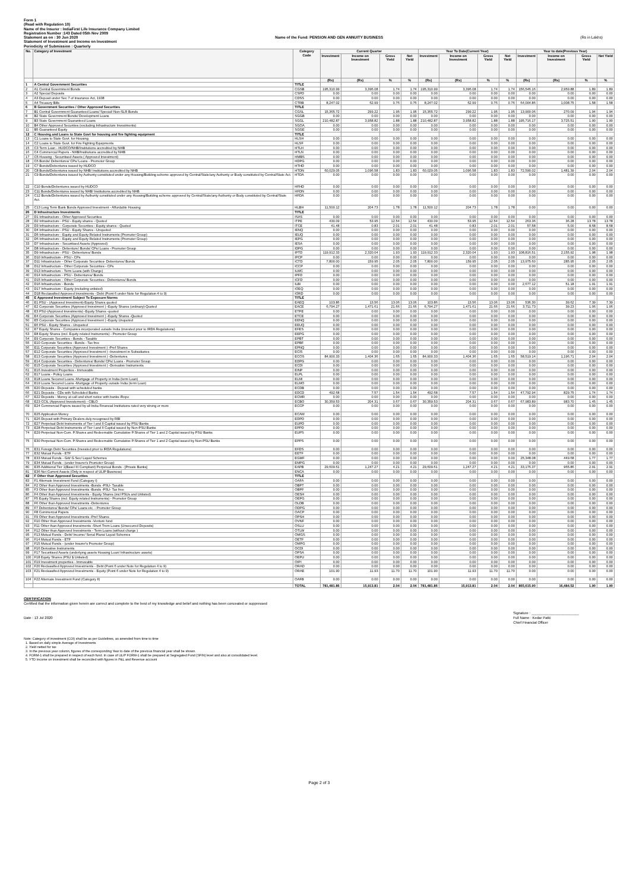Form 1
(Read with Regulation 10)
Name of the Insurer : IndiaFirst Life Insurance Company Limited
Registration Number :143 Dated 05th Nov 2009
Statement as on : 30 Jun 2020 Name of the Fund: PENSION AND GEN ANNUITY BUSINESS (Rs in Lakhs)
Statement of Investment and Income on Investment
Periodicity of Submission : Quarterly
| No. | Category of Investment | Category Code | Current Quarter | | | | Year To Date(Current Year) | | | | Year to date(Previous Year) | | | |
| --- | --- | --- | --- | --- | --- | --- | --- | --- | --- | --- | --- | --- | --- | --- |
| | | | Investment | Income on Investment | Gross Yield | Net Yield | Investment | Income on Investment | Gross Yield | Net Yield | Investment | Income on Investment | Gross Yield | Net Yield |
| | | | (Rs) | (Rs) | % | % | (Rs) | (Rs) | % | % | (Rs) | (Rs) | % | % |
| 1 | A Central Government Securities | TITLE | | | | | | | | | | | | |
| 2 | A1 Central Government Bonds | CGSB | 195,310.99 | 3,396.08 | 1.74 | 1.74 | 195,310.99 | 3,396.08 | 1.74 | 1.74 | 156,546.16 | 2,959.88 | 1.89 | 1.89 |
| 3 | A2 Special Deposits | CSPD | 0.00 | 0.00 | 0.00 | 0.00 | 0.00 | 0.00 | 0.00 | 0.00 | 0.00 | 0.00 | 0.00 | 0.00 |
| 4 | A3 Deposit under Sec 7 of Insurance Act, 1938 | CDSS | 0.00 | 0.00 | 0.00 | 0.00 | 0.00 | 0.00 | 0.00 | 0.00 | 0.00 | 0.00 | 0.00 | 0.00 |
| 5 | A4 Treasury Bills | CTRB | 8,247.02 | 62.99 | 0.76 | 0.76 | 8,247.02 | 62.99 | 0.76 | 0.76 | 64,004.86 | 1,008.75 | 1.58 | 1.58 |
| 6 | B Government Securities / Other Approved Securities | TITLE | | | | | | | | | | | | |
| 7 | B1 Central Government Guaranteed Loans/ Special/ Non-SLR Bonds | CGSL | 15,365.72 | 299.22 | 1.95 | 1.95 | 15,365.72 | 299.22 | 1.95 | 1.95 | 13,900.06 | 270.09 | 1.94 | 1.94 |
| 8 | B2 State Government Bonds/ Development Loans | SGGB | 0.00 | 0.00 | 0.00 | 0.00 | 0.00 | 0.00 | 0.00 | 0.00 | 0.00 | 0.00 | 0.00 | 0.00 |
| 9 | B3 State Government Guaranteed Loans | SGGL | 210,482.87 | 3,958.82 | 1.88 | 1.88 | 210,482.87 | 3,958.82 | 1.88 | 1.88 | 195,716.17 | 3,725.51 | 1.90 | 1.90 |
| 10 | B4 Other Approved Securities (excluding Infrastructure Investments) | SGOA | 0.00 | 0.00 | 0.00 | 0.00 | 0.00 | 0.00 | 0.00 | 0.00 | 0.00 | 0.00 | 0.00 | 0.00 |
| 11 | B5 Guaranteed Equity | SGGE | 0.00 | 0.00 | 0.00 | 0.00 | 0.00 | 0.00 | 0.00 | 0.00 | 0.00 | 0.00 | 0.00 | 0.00 |
| 12 | C Housing and Loans to State Govt for housing and fire fighting equipment | TITLE | | | | | | | | | | | | |
| 13 | C1 Loans to State Govt. for Housing | HLSH | 0.00 | 0.00 | 0.00 | 0.00 | 0.00 | 0.00 | 0.00 | 0.00 | 0.00 | 0.00 | 0.00 | 0.00 |
| 14 | C2 Loans to State Govt. for Fire Fighting Equipments | HLSF | 0.00 | 0.00 | 0.00 | 0.00 | 0.00 | 0.00 | 0.00 | 0.00 | 0.00 | 0.00 | 0.00 | 0.00 |
| 15 | C3 Term Loan - HUDCO/NHB/Institutions accredited by NHB | HTLH | 0.00 | 0.00 | 0.00 | 0.00 | 0.00 | 0.00 | 0.00 | 0.00 | 0.00 | 0.00 | 0.00 | 0.00 |
| 16 | C4 Commercial Papers - NHB/Institutions accredited by NHB | HTLN | 0.00 | 0.00 | 0.00 | 0.00 | 0.00 | 0.00 | 0.00 | 0.00 | 0.00 | 0.00 | 0.00 | 0.00 |
| 17 | C5 Housing - Securitised Assets ( Approved Investment) | HMBS | 0.00 | 0.00 | 0.00 | 0.00 | 0.00 | 0.00 | 0.00 | 0.00 | 0.00 | 0.00 | 0.00 | 0.00 |
| 18 | C6 Bonds/ Debentures/ CPs/ Loans - Promotor Group | HDPG | 0.00 | 0.00 | 0.00 | 0.00 | 0.00 | 0.00 | 0.00 | 0.00 | 0.00 | 0.00 | 0.00 | 0.00 |
| 19 | C7 Bonds/Debentures issued by HUDCO | HTHD | 0.00 | 0.00 | 0.00 | 0.00 | 0.00 | 0.00 | 0.00 | 0.00 | 0.00 | 0.00 | 0.00 | 0.00 |
| 20 | C8 Bonds/Debentures issued by NHB/ Institutions accredited by NHB | HTDN | 60,029.05 | 1,096.58 | 1.83 | 1.83 | 60,029.05 | 1,096.58 | 1.83 | 1.83 | 72,590.02 | 1,481.39 | 2.04 | 2.04 |
| 21 | C9 Bonds/Debentures issued by Authority constituted under any Housing/Building scheme approved by Central/State/any Authority or Body constituted by Central/State Act. | HTDA | 0.00 | 0.00 | 0.00 | 0.00 | 0.00 | 0.00 | 0.00 | 0.00 | 0.00 | 0.00 | 0.00 | 0.00 |
| 22 | C10 Bonds/Debentures issued by HUDCO | HFHD | 0.00 | 0.00 | 0.00 | 0.00 | 0.00 | 0.00 | 0.00 | 0.00 | 0.00 | 0.00 | 0.00 | 0.00 |
| 23 | C11 Bonds/Debentures issued by NHB/ Institutions accredited by NHB | HFDN | 0.00 | 0.00 | 0.00 | 0.00 | 0.00 | 0.00 | 0.00 | 0.00 | 0.00 | 0.00 | 0.00 | 0.00 |
| 24 | C12 Bonds/Debentures issued by Authority constituted under any Housing/Building scheme approved by Central/State/any Authority or Body constituted by Central/State Act. | HFDA | 0.00 | 0.00 | 0.00 | 0.00 | 0.00 | 0.00 | 0.00 | 0.00 | 0.00 | 0.00 | 0.00 | 0.00 |
| 25 | C13 Long Term Bank Bonds Approved Investment - Affordable Housing | HLBH | 11,500.12 | 204.73 | 1.78 | 1.78 | 11,500.12 | 204.73 | 1.78 | 1.78 | 0.00 | 0.00 | 0.00 | 0.00 |
| 26 | D Infrastructure Investments | TITLE | | | | | | | | | | | | |
| 27 | D1 Infrastructure - Other Approved Securities | ISAS | 0.00 | 0.00 | 0.00 | 0.00 | 0.00 | 0.00 | 0.00 | 0.00 | 0.00 | 0.00 | 0.00 | 0.00 |
| 28 | D2 Infrastructure - PSU - Equity shares - Quoted | ITPE | 430.09 | 53.95 | 12.54 | 12.54 | 430.09 | 53.95 | 12.54 | 12.54 | 263.36 | 36.28 | 13.78 | 13.78 |
| 29 | D3 Infrastructure - Corporate Securities - Equity shares - Quoted | ITCE | 41.48 | 0.83 | 2.01 | 2.01 | 41.48 | 0.83 | 2.01 | 2.01 | 57.58 | 5.00 | 8.68 | 8.68 |
| 30 | D4 Infrastructure - PSU - Equity Shares - Unquoted | IENQ | 0.00 | 0.00 | 0.00 | 0.00 | 0.00 | 0.00 | 0.00 | 0.00 | 0.00 | 0.00 | 0.00 | 0.00 |
| 31 | D5 Infrastructure - Equity and Equity Related Instruments (Promoter Group) | IEUQ | 0.00 | 0.00 | 0.00 | 0.00 | 0.00 | 0.00 | 0.00 | 0.00 | 0.00 | 0.00 | 0.00 | 0.00 |
| 32 | D6 Infrastructure - Equity and Equity Related Instruments (Promoter Group) | IEPG | 0.00 | 0.00 | 0.00 | 0.00 | 0.00 | 0.00 | 0.00 | 0.00 | 0.00 | 0.00 | 0.00 | 0.00 |
| 33 | D7 Infrastructure - Securitised Assets (Approved) | IESA | 0.00 | 0.00 | 0.00 | 0.00 | 0.00 | 0.00 | 0.00 | 0.00 | 0.00 | 0.00 | 0.00 | 0.00 |
| 34 | D8 Infrastructure - Debenture/ Bonds/ CPs/ Loans - Promoter Group | IDPG | 0.00 | 0.00 | 0.00 | 0.00 | 0.00 | 0.00 | 0.00 | 0.00 | 0.00 | 0.00 | 0.00 | 0.00 |
| 35 | D9 Infrastructure - PSU - Debentures/ Bonds | IPTD | 119,912.33 | 2,320.04 | 1.93 | 1.93 | 119,912.33 | 2,320.04 | 1.93 | 1.93 | 108,816.51 | 2,155.92 | 1.98 | 1.98 |
| 36 | D10 Infrastructure - PSU - CPs | IPCP | 0.00 | 0.00 | 0.00 | 0.00 | 0.00 | 0.00 | 0.00 | 0.00 | 0.00 | 0.00 | 0.00 | 0.00 |
| 37 | D11 Infrastructure - Other Corporate Securities- Debentures/ Bonds | ICTD | 7,800.00 | 159.95 | 2.05 | 2.05 | 7,800.00 | 159.95 | 2.05 | 2.05 | 13,975.60 | 285.95 | 2.05 | 2.05 |
| 38 | D12 Infrastructure - Other Corporate Securities - CPs | ICCP | 0.00 | 0.00 | 0.00 | 0.00 | 0.00 | 0.00 | 0.00 | 0.00 | 0.00 | 0.00 | 0.00 | 0.00 |
| 39 | D13 Infrastructure - Term Loans (with Charge) | ILWC | 0.00 | 0.00 | 0.00 | 0.00 | 0.00 | 0.00 | 0.00 | 0.00 | 0.00 | 0.00 | 0.00 | 0.00 |
| 40 | D14 Infrastructure - PSU - Debentures/ Bonds | IPFD | 0.00 | 0.00 | 0.00 | 0.00 | 0.00 | 0.00 | 0.00 | 0.00 | 0.00 | 0.00 | 0.00 | 0.00 |
| 41 | D15 Infrastructure - Other Corporate Securities - Debentures/ Bonds | ICFD | 0.00 | 0.00 | 0.00 | 0.00 | 0.00 | 0.00 | 0.00 | 0.00 | 0.00 | 0.00 | 0.00 | 0.00 |
| 42 | D16 Infrastructure - Bonds | ILBI | 0.00 | 0.00 | 0.00 | 0.00 | 0.00 | 0.00 | 0.00 | 0.00 | 2,677.12 | 51.18 | 1.91 | 1.91 |
| 43 | D17 Infrastructure - Equity (including unlisted) | IOEQ | 0.00 | 0.00 | 0.00 | 0.00 | 0.00 | 0.00 | 0.00 | 0.00 | 0.00 | 0.00 | 0.00 | 0.00 |
| 44 | D18 Reclassified Approved Investments - Debt (Point 6 under Note for Regulation 4 to 9) | IORD | 0.00 | 0.00 | 0.00 | 0.00 | 0.00 | 0.00 | 0.00 | 0.00 | 0.00 | 0.00 | 0.00 | 0.00 |
| 45 | E Approved Investment Subject To Exposure Norms | TITLE | | | | | | | | | | | | |
| 46 | E1 PSU - (Approved Investment)-Equity Shares quoted | EAEQ | 103.86 | 13.56 | 13.06 | 13.06 | 103.86 | 13.56 | 13.06 | 13.06 | 536.30 | 39.62 | 7.39 | 7.39 |
| 47 | E2 Corporate Securities (Approved Investment ) -Equity Shares (ordinary)-Quoted | EACE | 6,794.27 | 1,471.61 | 21.66 | 21.66 | 6,794.27 | 1,471.61 | 21.66 | 21.66 | 3,711.73 | 39.23 | 1.06 | 1.06 |
| 48 | E3 PSU-(Approved Investments) -Equity Shares -quoted | ETPE | 0.00 | 0.00 | 0.00 | 0.00 | 0.00 | 0.00 | 0.00 | 0.00 | 0.00 | 0.00 | 0.00 | 0.00 |
| 49 | E4 Corporate Securities (Approved Investment ) -Equity Shares -Quoted | ETCE | 0.00 | 0.00 | 0.00 | 0.00 | 0.00 | 0.00 | 0.00 | 0.00 | 0.00 | 0.00 | 0.00 | 0.00 |
| 50 | E5 Corporate Securities (Approved Investment ) -Equity Unquoted | EENQ | 0.00 | 0.00 | 0.00 | 0.00 | 0.00 | 0.00 | 0.00 | 0.00 | 0.00 | 0.00 | 0.00 | 0.00 |
| 51 | E6 PSU - Equity Shares - Unquoted | EEUQ | 0.00 | 0.00 | 0.00 | 0.00 | 0.00 | 0.00 | 0.00 | 0.00 | 0.00 | 0.00 | 0.00 | 0.00 |
| 52 | E7 Equity Shares - Companies incorporated outside India (invested prior to IRDA Regulations) | EFES | 0.00 | 0.00 | 0.00 | 0.00 | 0.00 | 0.00 | 0.00 | 0.00 | 0.00 | 0.00 | 0.00 | 0.00 |
| 53 | E8 Equity Shares (incl. Equity related Instruments) - Promoter Group | EEPG | 0.00 | 0.00 | 0.00 | 0.00 | 0.00 | 0.00 | 0.00 | 0.00 | 0.00 | 0.00 | 0.00 | 0.00 |
| 54 | E9 Corporate Securities - Bonds - Taxable | EPBT | 0.00 | 0.00 | 0.00 | 0.00 | 0.00 | 0.00 | 0.00 | 0.00 | 0.00 | 0.00 | 0.00 | 0.00 |
| 55 | E10 Corporate Securities - Bonds - Tax free | EPBF | 0.00 | 0.00 | 0.00 | 0.00 | 0.00 | 0.00 | 0.00 | 0.00 | 0.00 | 0.00 | 0.00 | 0.00 |
| 56 | E11 Corporate Securities (Approved Investment ) -Pref Shares | EPNQ | 0.00 | 0.00 | 0.00 | 0.00 | 0.00 | 0.00 | 0.00 | 0.00 | 0.00 | 0.00 | 0.00 | 0.00 |
| 57 | E12 Corporate Securities (Approved Investment ) -Investment in Subsidiaries | ECIS | 0.00 | 0.00 | 0.00 | 0.00 | 0.00 | 0.00 | 0.00 | 0.00 | 0.00 | 0.00 | 0.00 | 0.00 |
| 58 | E13 Corporate Securities (Approved Investment ) -Debentures | ECOS | 84,900.33 | 1,404.36 | 1.65 | 1.65 | 84,900.33 | 1,404.36 | 1.65 | 1.65 | 58,519.14 | 1,196.71 | 2.04 | 2.04 |
| 59 | E14 Corporate Securities - Debentures/ Bonds/ CPs/ Loans - Promoter Group | EDPG | 0.00 | 0.00 | 0.00 | 0.00 | 0.00 | 0.00 | 0.00 | 0.00 | 0.00 | 0.00 | 0.00 | 0.00 |
| 60 | E15 Corporate Securities (Approved Investment ) -Derivative Instruments | ECDI | 0.00 | 0.00 | 0.00 | 0.00 | 0.00 | 0.00 | 0.00 | 0.00 | 0.00 | 0.00 | 0.00 | 0.00 |
| 61 | E16 Investment Properties - Immovable | EINP | 0.00 | 0.00 | 0.00 | 0.00 | 0.00 | 0.00 | 0.00 | 0.00 | 0.00 | 0.00 | 0.00 | 0.00 |
| 62 | E17 Loans - Policy Loans | ELPL | 0.00 | 0.00 | 0.00 | 0.00 | 0.00 | 0.00 | 0.00 | 0.00 | 0.00 | 0.00 | 0.00 | 0.00 |
| 63 | E18 Loans Secured Loans -Mortgage of Property in India (term Loan) | ELMI | 0.00 | 0.00 | 0.00 | 0.00 | 0.00 | 0.00 | 0.00 | 0.00 | 0.00 | 0.00 | 0.00 | 0.00 |
| 64 | E19 Loans Secured Loans -Mortgage of Property outside India (term Loan) | ELMO | 0.00 | 0.00 | 0.00 | 0.00 | 0.00 | 0.00 | 0.00 | 0.00 | 0.00 | 0.00 | 0.00 | 0.00 |
| 65 | E20 Deposits - Deposit with scheduled banks | ECDB | 0.00 | 0.00 | 0.00 | 0.00 | 0.00 | 0.00 | 0.00 | 0.00 | 0.00 | 0.00 | 0.00 | 0.00 |
| 66 | E21 Deposits - CDs with Scheduled Banks | EDCD | 492.68 | 7.57 | 1.54 | 1.54 | 492.68 | 7.57 | 1.54 | 1.54 | 47,792.94 | 829.75 | 1.74 | 1.74 |
| 67 | E22 Deposits - Money at call and short notice with banks /Repo | ECMR | 0.00 | 0.00 | 0.00 | 0.00 | 0.00 | 0.00 | 0.00 | 0.00 | 0.00 | 0.00 | 0.00 | 0.00 |
| 68 | E23 CCIL (Approved Investement) - CBLO | ECBO | 30,359.53 | 204.31 | 0.67 | 0.67 | 30,359.53 | 204.31 | 0.67 | 0.67 | 67,983.89 | 983.70 | 1.45 | 1.45 |
| 69 | E24 Commercial Papers issued by all India Financial Institutions rated very strong or more | ECCP | 0.00 | 0.00 | 0.00 | 0.00 | 0.00 | 0.00 | 0.00 | 0.00 | 0.00 | 0.00 | 0.00 | 0.00 |
| 70 | E25 Application Money | ECAM | 0.00 | 0.00 | 0.00 | 0.00 | 0.00 | 0.00 | 0.00 | 0.00 | 0.00 | 0.00 | 0.00 | 0.00 |
| 71 | E26 Deposit with Primary Dealers duly recognised by RBI | EDPD | 0.00 | 0.00 | 0.00 | 0.00 | 0.00 | 0.00 | 0.00 | 0.00 | 0.00 | 0.00 | 0.00 | 0.00 |
| 72 | E27 Perpetual Debt Instruments of Tier I and II Capital issued by PSU Banks | EUPD | 0.00 | 0.00 | 0.00 | 0.00 | 0.00 | 0.00 | 0.00 | 0.00 | 0.00 | 0.00 | 0.00 | 0.00 |
| 73 | E28 Perpetual Debt Instruments of Tier I and II Capital issued by Non-PSU Banks | EPPD | 0.00 | 0.00 | 0.00 | 0.00 | 0.00 | 0.00 | 0.00 | 0.00 | 0.00 | 0.00 | 0.00 | 0.00 |
| 74 | E29 Perpetual Non-Cum. P.Shares and Redeemable Cumulative P.Shares of Tier 1 and 2 Capital issued by PSU Banks | EUPS | 0.00 | 0.00 | 0.00 | 0.00 | 0.00 | 0.00 | 0.00 | 0.00 | 0.00 | 0.00 | 0.00 | 0.00 |
| 75 | E30 Perpetual Non-Cum. P.Shares and Redeemable Cumulative P.Shares of Tier 1 and 2 Capital issued by Non-PSU Banks | EPPS | 0.00 | 0.00 | 0.00 | 0.00 | 0.00 | 0.00 | 0.00 | 0.00 | 0.00 | 0.00 | 0.00 | 0.00 |
| 76 | E31 Foreign Debt Securities (Invested prior to IRDA Regulations) | EFDS | 0.00 | 0.00 | 0.00 | 0.00 | 0.00 | 0.00 | 0.00 | 0.00 | 0.00 | 0.00 | 0.00 | 0.00 |
| 77 | E32 Mutual Funds - ETF | EETF | 0.00 | 0.00 | 0.00 | 0.00 | 0.00 | 0.00 | 0.00 | 0.00 | 0.00 | 0.00 | 0.00 | 0.00 |
| 78 | E33 Mutual Funds - Gilt/ G Sec/ Liquid Schemes | EGMF | 0.00 | 0.00 | 0.00 | 0.00 | 0.00 | 0.00 | 0.00 | 0.00 | 25,348.08 | 449.68 | 1.77 | 1.77 |
| 79 | E34 Mutual Funds - (under Insurer's Promoter Group) | EMPG | 0.00 | 0.00 | 0.00 | 0.00 | 0.00 | 0.00 | 0.00 | 0.00 | 0.00 | 0.00 | 0.00 | 0.00 |
| 80 | E35 Additional Tier 1(Basel III Compliant) Perpetual Bonds - [Private Banks] | EAPB | 29,609.61 | 1,247.27 | 4.21 | 4.21 | 29,609.61 | 1,247.27 | 4.21 | 4.21 | 33,176.37 | 965.86 | 2.91 | 2.91 |
| 81 | E36 Net Current Assets (Only in respect of ULIP Business) | ENCA | 0.00 | 0.00 | 0.00 | 0.00 | 0.00 | 0.00 | 0.00 | 0.00 | 0.00 | 0.00 | 0.00 | 0.00 |
| 82 | F Other than Approved Securities | TITLE | | | | | | | | | | | | |
| 83 | F1 Alternate Investment Fund (Category I) | OAFA | 0.00 | 0.00 | 0.00 | 0.00 | 0.00 | 0.00 | 0.00 | 0.00 | 0.00 | 0.00 | 0.00 | 0.00 |
| 84 | F2 Other than Approved Investments -Bonds -PSU- Taxable | OBPT | 0.00 | 0.00 | 0.00 | 0.00 | 0.00 | 0.00 | 0.00 | 0.00 | 0.00 | 0.00 | 0.00 | 0.00 |
| 85 | F3 Other than Approved Investments -Bonds -PSU- Tax free | OBPF | 0.00 | 0.00 | 0.00 | 0.00 | 0.00 | 0.00 | 0.00 | 0.00 | 0.00 | 0.00 | 0.00 | 0.00 |
| 86 | F4 Other than Approved Investments - Equity Shares (incl PSUs and Unlisted) | OESH | 0.00 | 0.00 | 0.00 | 0.00 | 0.00 | 0.00 | 0.00 | 0.00 | 0.00 | 0.00 | 0.00 | 0.00 |
| 87 | F5 Equity Shares (incl. Equity related Instruments) - Promoter Group | OEPG | 0.00 | 0.00 | 0.00 | 0.00 | 0.00 | 0.00 | 0.00 | 0.00 | 0.00 | 0.00 | 0.00 | 0.00 |
| 88 | F6 Other than Approved Investments -Debentures | OLDB | 0.00 | 0.00 | 0.00 | 0.00 | 0.00 | 0.00 | 0.00 | 0.00 | 0.00 | 0.00 | 0.00 | 0.00 |
| 89 | F7 Debentures/ Bonds/ CPs/ Loans etc. - Promoter Group | ODPG | 0.00 | 0.00 | 0.00 | 0.00 | 0.00 | 0.00 | 0.00 | 0.00 | 0.00 | 0.00 | 0.00 | 0.00 |
| 90 | F8 Commercial Papers | OACP | 0.00 | 0.00 | 0.00 | 0.00 | 0.00 | 0.00 | 0.00 | 0.00 | 0.00 | 0.00 | 0.00 | 0.00 |
| 91 | F9 Other than Approved Investments -Pref Shares | OPSH | 0.00 | 0.00 | 0.00 | 0.00 | 0.00 | 0.00 | 0.00 | 0.00 | 0.00 | 0.00 | 0.00 | 0.00 |
| 92 | F10 Other than Approved Investments -Venture fund | OVNF | 0.00 | 0.00 | 0.00 | 0.00 | 0.00 | 0.00 | 0.00 | 0.00 | 0.00 | 0.00 | 0.00 | 0.00 |
| 93 | F11 Other than Approved Investments -Short Trem Loans (Unsecured Deposits) | OSLU | 0.00 | 0.00 | 0.00 | 0.00 | 0.00 | 0.00 | 0.00 | 0.00 | 0.00 | 0.00 | 0.00 | 0.00 |
| 94 | F12 Other than Approved Investments - Term Loans (without charge ) | OTLW | 0.00 | 0.00 | 0.00 | 0.00 | 0.00 | 0.00 | 0.00 | 0.00 | 0.00 | 0.00 | 0.00 | 0.00 |
| 95 | F13 Mutual Funds - Debt/ Income/ Serial Plans/ Liquid Schemes | OMGS | 0.00 | 0.00 | 0.00 | 0.00 | 0.00 | 0.00 | 0.00 | 0.00 | 0.00 | 0.00 | 0.00 | 0.00 |
| 96 | F14 Mutual Funds - ETF | OETF | 0.00 | 0.00 | 0.00 | 0.00 | 0.00 | 0.00 | 0.00 | 0.00 | 0.00 | 0.00 | 0.00 | 0.00 |
| 97 | F15 Mutual Funds - (under Insurer's Promoter Group) | OMPG | 0.00 | 0.00 | 0.00 | 0.00 | 0.00 | 0.00 | 0.00 | 0.00 | 0.00 | 0.00 | 0.00 | 0.00 |
| 98 | F16 Derivative Instruments | OCDI | 0.00 | 0.00 | 0.00 | 0.00 | 0.00 | 0.00 | 0.00 | 0.00 | 0.00 | 0.00 | 0.00 | 0.00 |
| 99 | F17 Securitised Assets (underlying assets Housing Loan/ Infrastructure assets) | OPSA | 0.00 | 0.00 | 0.00 | 0.00 | 0.00 | 0.00 | 0.00 | 0.00 | 0.00 | 0.00 | 0.00 | 0.00 |
| 100 | F18 Equity Shares (PSU $ Unlisted) | OEPU | 0.00 | 0.00 | 0.00 | 0.00 | 0.00 | 0.00 | 0.00 | 0.00 | 0.00 | 0.00 | 0.00 | 0.00 |
| 101 | F19 Investment properties - Immovable | OIPI | 0.00 | 0.00 | 0.00 | 0.00 | 0.00 | 0.00 | 0.00 | 0.00 | 0.00 | 0.00 | 0.00 | 0.00 |
| 102 | F20 Reclassified Approved Investments - Debt (Point 6 under Note for Regulation 4 to 9) | ORAD | 0.00 | 0.00 | 0.00 | 0.00 | 0.00 | 0.00 | 0.00 | 0.00 | 0.00 | 0.00 | 0.00 | 0.00 |
| 103 | F21 Reclassified Approved Investments - Equity (Point 6 under Note for Regulation 4 to 9) | ORAE | 101.90 | 11.93 | 11.70 | 11.70 | 101.90 | 11.93 | 11.70 | 11.70 | 0.00 | 0.00 | 0.00 | 0.00 |
| 104 | F22 Alternate Investment Fund (Category II) | OAFB | 0.00 | 0.00 | 0.00 | 0.00 | 0.00 | 0.00 | 0.00 | 0.00 | 0.00 | 0.00 | 0.00 | 0.00 |
| | | TOTAL | 781,481.86 | 15,913.81 | 2.04 | 2.04 | 781,481.86 | 15,913.81 | 2.04 | 2.04 | 865,615.90 | 16,484.52 | 1.90 | 1.90 |
CERTIFICATION
Certified that the information given herein are correct and complete to the best of my knowledge and belief and nothing has been concealed or suppressed
Date : 13 Jul 2020 Signature : ________________________
Full Name : Kedar Patki
Chief Financial Officer
Note: Category of investment (COI) shall be as per Guidelines, as amended from time to time
1. Based on daily simple Average of Investments
2. Yield netted for tax
3. In the previous year column, figures of the corresponding Year to date of the previous financial year shall be shown.
4. FORM-1 shall be prepared in respect of each fund. In case of ULIP FORM-1 shall be prepared at Segregated Fund (SFIN) level and also at consolidated level.
5. YTD Income on investment shall be reconciled with figures in P&L and Revenue account
Page 2 of 3